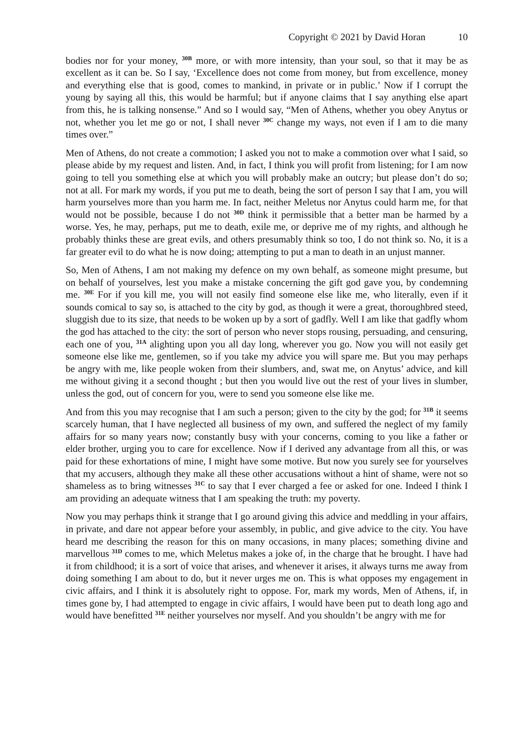Copyright © 2021 by David Horan 10
bodies nor for your money, <sup>30B</sup> more, or with more intensity, than your soul, so that it may be as excellent as it can be. So I say, ‘Excellence does not come from money, but from excellence, money and everything else that is good, comes to mankind, in private or in public.’ Now if I corrupt the young by saying all this, this would be harmful; but if anyone claims that I say anything else apart from this, he is talking nonsense.” And so I would say, “Men of Athens, whether you obey Anytus or not, whether you let me go or not, I shall never <sup>30C</sup> change my ways, not even if I am to die many times over.”
Men of Athens, do not create a commotion; I asked you not to make a commotion over what I said, so please abide by my request and listen. And, in fact, I think you will profit from listening; for I am now going to tell you something else at which you will probably make an outcry; but please don’t do so; not at all. For mark my words, if you put me to death, being the sort of person I say that I am, you will harm yourselves more than you harm me. In fact, neither Meletus nor Anytus could harm me, for that would not be possible, because I do not <sup>30D</sup> think it permissible that a better man be harmed by a worse. Yes, he may, perhaps, put me to death, exile me, or deprive me of my rights, and although he probably thinks these are great evils, and others presumably think so too, I do not think so. No, it is a far greater evil to do what he is now doing; attempting to put a man to death in an unjust manner.
So, Men of Athens, I am not making my defence on my own behalf, as someone might presume, but on behalf of yourselves, lest you make a mistake concerning the gift god gave you, by condemning me. <sup>30E</sup> For if you kill me, you will not easily find someone else like me, who literally, even if it sounds comical to say so, is attached to the city by god, as though it were a great, thoroughbred steed, sluggish due to its size, that needs to be woken up by a sort of gadfly. Well I am like that gadfly whom the god has attached to the city: the sort of person who never stops rousing, persuading, and censuring, each one of you, <sup>31A</sup> alighting upon you all day long, wherever you go. Now you will not easily get someone else like me, gentlemen, so if you take my advice you will spare me. But you may perhaps be angry with me, like people woken from their slumbers, and, swat me, on Anytus’ advice, and kill me without giving it a second thought ; but then you would live out the rest of your lives in slumber, unless the god, out of concern for you, were to send you someone else like me.
And from this you may recognise that I am such a person; given to the city by the god; for <sup>31B</sup> it seems scarcely human, that I have neglected all business of my own, and suffered the neglect of my family affairs for so many years now; constantly busy with your concerns, coming to you like a father or elder brother, urging you to care for excellence. Now if I derived any advantage from all this, or was paid for these exhortations of mine, I might have some motive. But now you surely see for yourselves that my accusers, although they make all these other accusations without a hint of shame, were not so shameless as to bring witnesses <sup>31C</sup> to say that I ever charged a fee or asked for one. Indeed I think I am providing an adequate witness that I am speaking the truth: my poverty.
Now you may perhaps think it strange that I go around giving this advice and meddling in your affairs, in private, and dare not appear before your assembly, in public, and give advice to the city. You have heard me describing the reason for this on many occasions, in many places; something divine and marvellous <sup>31D</sup> comes to me, which Meletus makes a joke of, in the charge that he brought. I have had it from childhood; it is a sort of voice that arises, and whenever it arises, it always turns me away from doing something I am about to do, but it never urges me on. This is what opposes my engagement in civic affairs, and I think it is absolutely right to oppose. For, mark my words, Men of Athens, if, in times gone by, I had attempted to engage in civic affairs, I would have been put to death long ago and would have benefitted <sup>31E</sup> neither yourselves nor myself. And you shouldn’t be angry with me for